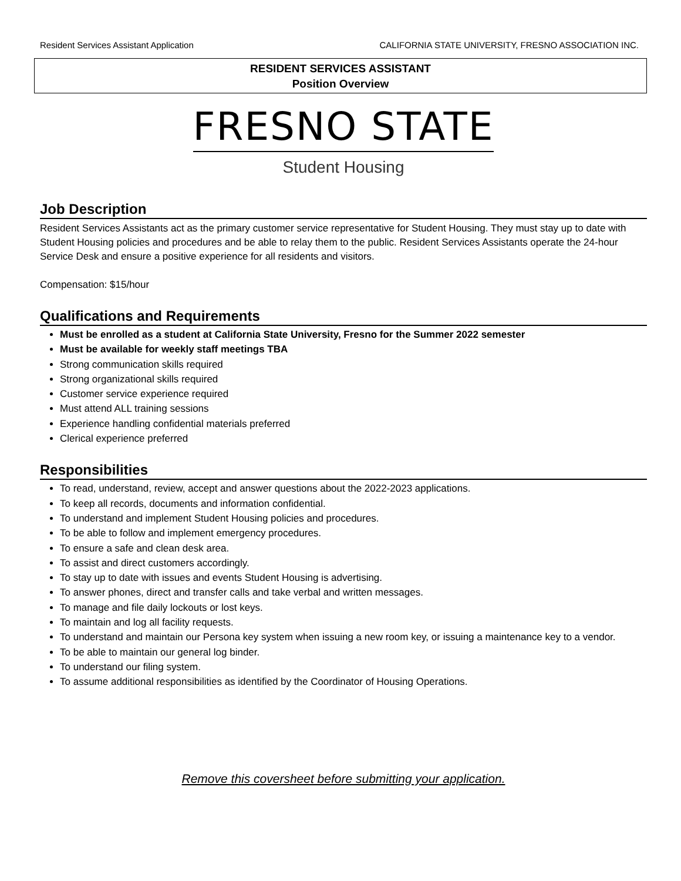Resident Services Assistant Application CALIFORNIA STATE UNIVERSITY, FRESNO ASSOCIATION INC.
RESIDENT SERVICES ASSISTANT
Position Overview
FRESNO STATE
Student Housing
Job Description
Resident Services Assistants act as the primary customer service representative for Student Housing. They must stay up to date with Student Housing policies and procedures and be able to relay them to the public. Resident Services Assistants operate the 24-hour Service Desk and ensure a positive experience for all residents and visitors.
Compensation: $15/hour
Qualifications and Requirements
Must be enrolled as a student at California State University, Fresno for the Summer 2022 semester
Must be available for weekly staff meetings TBA
Strong communication skills required
Strong organizational skills required
Customer service experience required
Must attend ALL training sessions
Experience handling confidential materials preferred
Clerical experience preferred
Responsibilities
To read, understand, review, accept and answer questions about the 2022-2023 applications.
To keep all records, documents and information confidential.
To understand and implement Student Housing policies and procedures.
To be able to follow and implement emergency procedures.
To ensure a safe and clean desk area.
To assist and direct customers accordingly.
To stay up to date with issues and events Student Housing is advertising.
To answer phones, direct and transfer calls and take verbal and written messages.
To manage and file daily lockouts or lost keys.
To maintain and log all facility requests.
To understand and maintain our Persona key system when issuing a new room key, or issuing a maintenance key to a vendor.
To be able to maintain our general log binder.
To understand our filing system.
To assume additional responsibilities as identified by the Coordinator of Housing Operations.
Remove this coversheet before submitting your application.